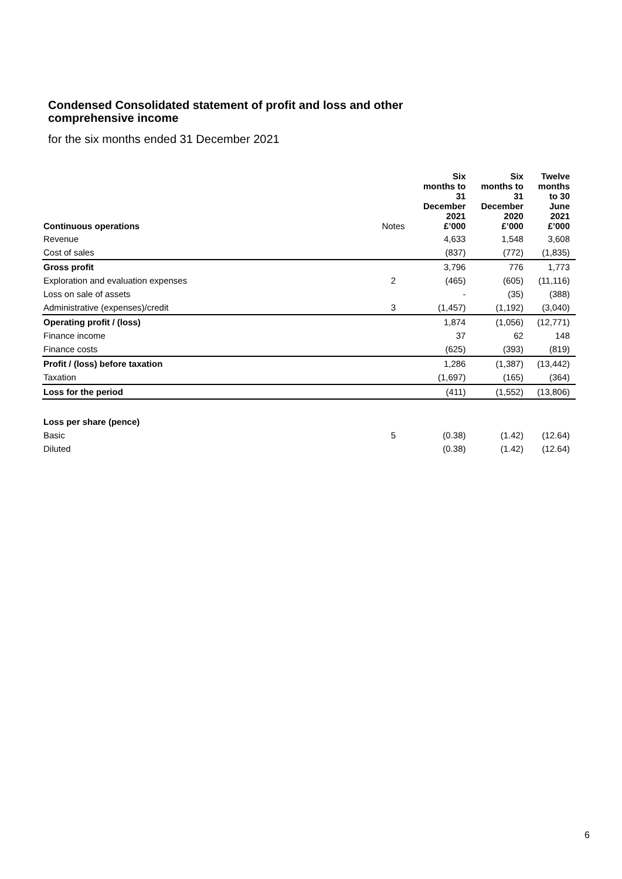Condensed Consolidated statement of profit and loss and other comprehensive income
for the six months ended 31 December 2021
| Continuous operations | Notes | Six months to 31 December 2021 £’000 | Six months to 31 December 2020 £’000 | Twelve months to 30 June 2021 £’000 |
| --- | --- | --- | --- | --- |
| Revenue | | 4,633 | 1,548 | 3,608 |
| Cost of sales | | (837) | (772) | (1,835) |
| Gross profit | | 3,796 | 776 | 1,773 |
| Exploration and evaluation expenses | 2 | (465) | (605) | (11,116) |
| Loss on sale of assets | | - | (35) | (388) |
| Administrative (expenses)/credit | 3 | (1,457) | (1,192) | (3,040) |
| Operating profit / (loss) | | 1,874 | (1,056) | (12,771) |
| Finance income | | 37 | 62 | 148 |
| Finance costs | | (625) | (393) | (819) |
| Profit / (loss) before taxation | | 1,286 | (1,387) | (13,442) |
| Taxation | | (1,697) | (165) | (364) |
| Loss for the period | | (411) | (1,552) | (13,806) |
| Loss per share (pence) | | | | |
| Basic | 5 | (0.38) | (1.42) | (12.64) |
| Diluted | | (0.38) | (1.42) | (12.64) |
6